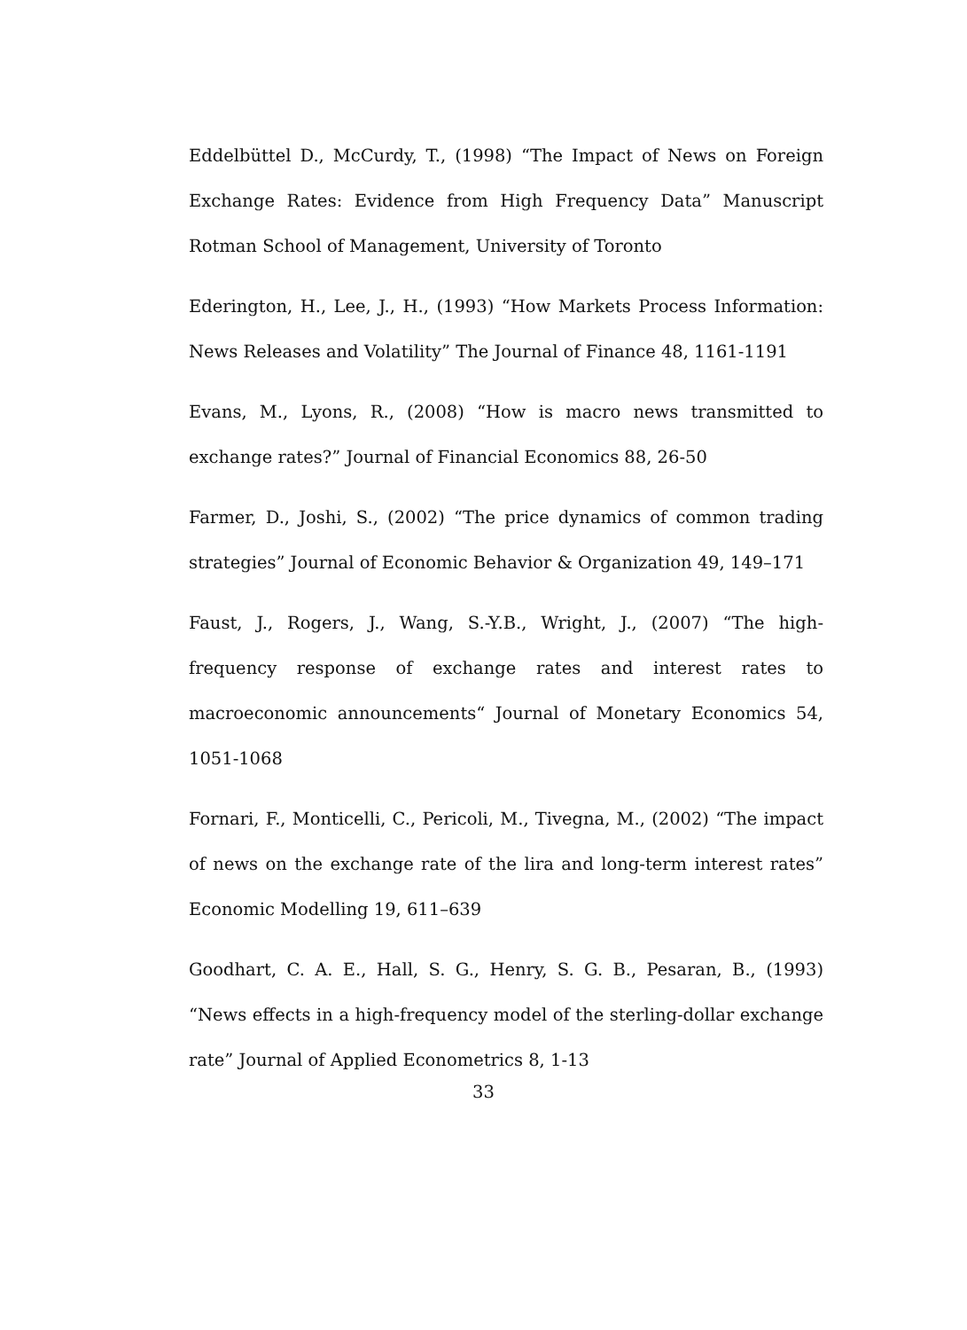Eddelbüttel D., McCurdy, T., (1998) “The Impact of News on Foreign Exchange Rates: Evidence from High Frequency Data” Manuscript Rotman School of Management, University of Toronto
Ederington, H., Lee, J., H., (1993) “How Markets Process Information: News Releases and Volatility” The Journal of Finance 48, 1161-1191
Evans, M., Lyons, R., (2008) “How is macro news transmitted to exchange rates?” Journal of Financial Economics 88, 26-50
Farmer, D., Joshi, S., (2002) “The price dynamics of common trading strategies” Journal of Economic Behavior & Organization 49, 149–171
Faust, J., Rogers, J., Wang, S.-Y.B., Wright, J., (2007) “The high-frequency response of exchange rates and interest rates to macroeconomic announcements“ Journal of Monetary Economics 54, 1051-1068
Fornari, F., Monticelli, C., Pericoli, M., Tivegna, M., (2002) “The impact of news on the exchange rate of the lira and long-term interest rates” Economic Modelling 19, 611–639
Goodhart, C. A. E., Hall, S. G., Henry, S. G. B., Pesaran, B., (1993) “News effects in a high-frequency model of the sterling-dollar exchange rate” Journal of Applied Econometrics 8, 1-13
33